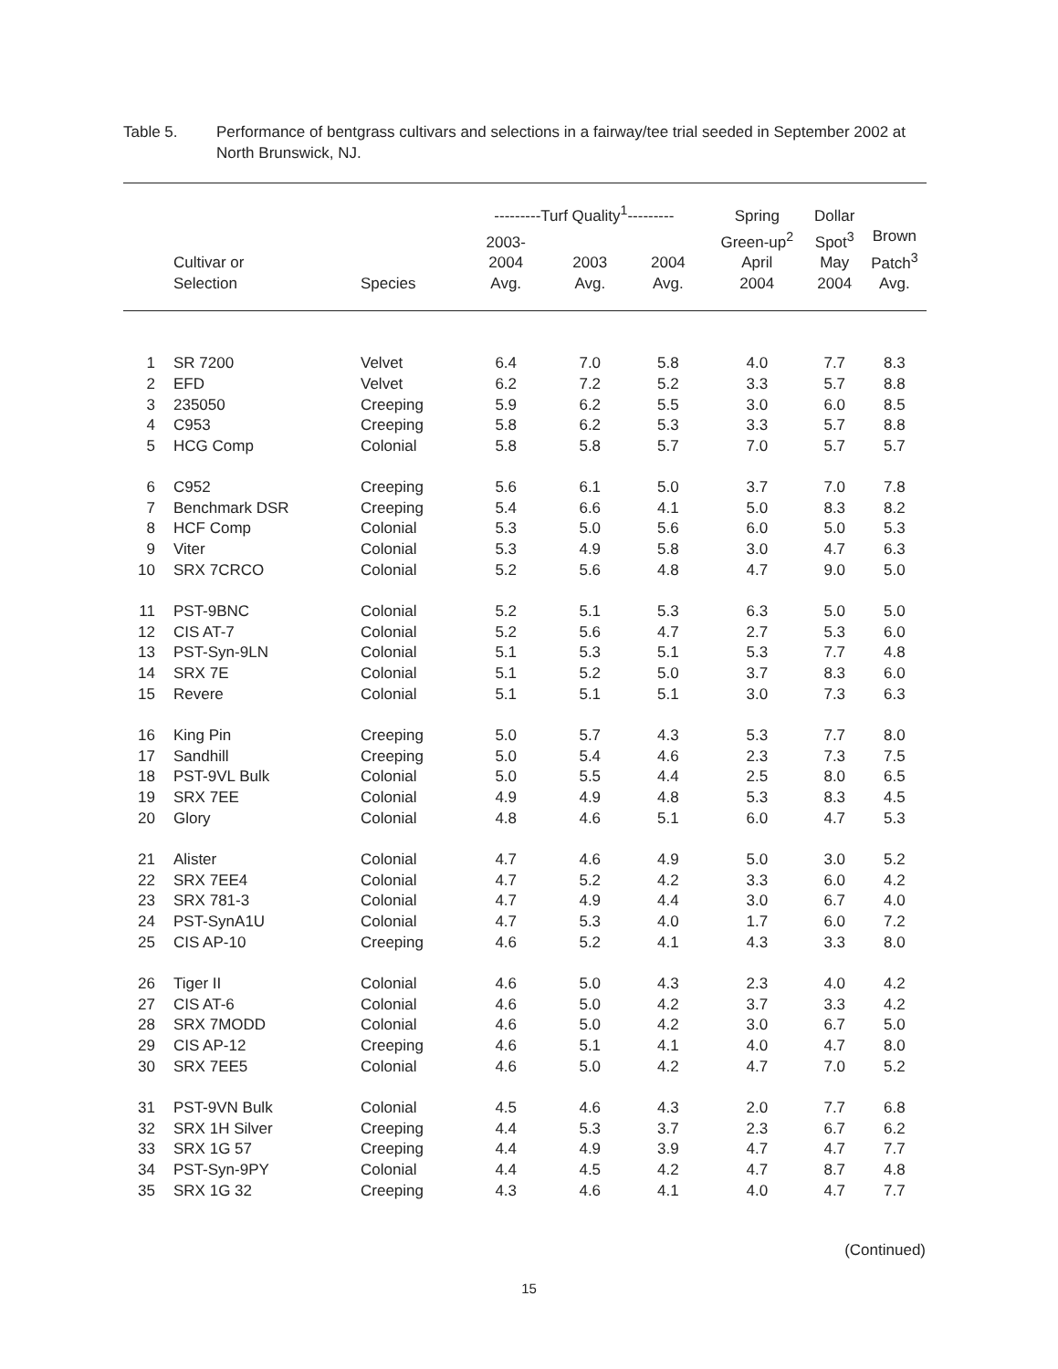Table 5. Performance of bentgrass cultivars and selections in a fairway/tee trial seeded in September 2002 at North Brunswick, NJ.
| | | | ---------Turf Quality<sup>1</sup>--------- | | | Spring | Dollar | |
| --- | --- | --- | --- | --- | --- | --- | --- | --- |
| | Cultivar or Selection | Species | 2003- 2004 Avg. | 2003 Avg. | 2004 Avg. | Green-up<sup>2</sup> April 2004 | Spot<sup>3</sup> May 2004 | Brown Patch<sup>3</sup> Avg. |
| 1 | SR 7200 | Velvet | 6.4 | 7.0 | 5.8 | 4.0 | 7.7 | 8.3 |
| 2 | EFD | Velvet | 6.2 | 7.2 | 5.2 | 3.3 | 5.7 | 8.8 |
| 3 | 235050 | Creeping | 5.9 | 6.2 | 5.5 | 3.0 | 6.0 | 8.5 |
| 4 | C953 | Creeping | 5.8 | 6.2 | 5.3 | 3.3 | 5.7 | 8.8 |
| 5 | HCG Comp | Colonial | 5.8 | 5.8 | 5.7 | 7.0 | 5.7 | 5.7 |
| 6 | C952 | Creeping | 5.6 | 6.1 | 5.0 | 3.7 | 7.0 | 7.8 |
| 7 | Benchmark DSR | Creeping | 5.4 | 6.6 | 4.1 | 5.0 | 8.3 | 8.2 |
| 8 | HCF Comp | Colonial | 5.3 | 5.0 | 5.6 | 6.0 | 5.0 | 5.3 |
| 9 | Viter | Colonial | 5.3 | 4.9 | 5.8 | 3.0 | 4.7 | 6.3 |
| 10 | SRX 7CRCO | Colonial | 5.2 | 5.6 | 4.8 | 4.7 | 9.0 | 5.0 |
| 11 | PST-9BNC | Colonial | 5.2 | 5.1 | 5.3 | 6.3 | 5.0 | 5.0 |
| 12 | CIS AT-7 | Colonial | 5.2 | 5.6 | 4.7 | 2.7 | 5.3 | 6.0 |
| 13 | PST-Syn-9LN | Colonial | 5.1 | 5.3 | 5.1 | 5.3 | 7.7 | 4.8 |
| 14 | SRX 7E | Colonial | 5.1 | 5.2 | 5.0 | 3.7 | 8.3 | 6.0 |
| 15 | Revere | Colonial | 5.1 | 5.1 | 5.1 | 3.0 | 7.3 | 6.3 |
| 16 | King Pin | Creeping | 5.0 | 5.7 | 4.3 | 5.3 | 7.7 | 8.0 |
| 17 | Sandhill | Creeping | 5.0 | 5.4 | 4.6 | 2.3 | 7.3 | 7.5 |
| 18 | PST-9VL Bulk | Colonial | 5.0 | 5.5 | 4.4 | 2.5 | 8.0 | 6.5 |
| 19 | SRX 7EE | Colonial | 4.9 | 4.9 | 4.8 | 5.3 | 8.3 | 4.5 |
| 20 | Glory | Colonial | 4.8 | 4.6 | 5.1 | 6.0 | 4.7 | 5.3 |
| 21 | Alister | Colonial | 4.7 | 4.6 | 4.9 | 5.0 | 3.0 | 5.2 |
| 22 | SRX 7EE4 | Colonial | 4.7 | 5.2 | 4.2 | 3.3 | 6.0 | 4.2 |
| 23 | SRX 781-3 | Colonial | 4.7 | 4.9 | 4.4 | 3.0 | 6.7 | 4.0 |
| 24 | PST-SynA1U | Colonial | 4.7 | 5.3 | 4.0 | 1.7 | 6.0 | 7.2 |
| 25 | CIS AP-10 | Creeping | 4.6 | 5.2 | 4.1 | 4.3 | 3.3 | 8.0 |
| 26 | Tiger II | Colonial | 4.6 | 5.0 | 4.3 | 2.3 | 4.0 | 4.2 |
| 27 | CIS AT-6 | Colonial | 4.6 | 5.0 | 4.2 | 3.7 | 3.3 | 4.2 |
| 28 | SRX 7MODD | Colonial | 4.6 | 5.0 | 4.2 | 3.0 | 6.7 | 5.0 |
| 29 | CIS AP-12 | Creeping | 4.6 | 5.1 | 4.1 | 4.0 | 4.7 | 8.0 |
| 30 | SRX 7EE5 | Colonial | 4.6 | 5.0 | 4.2 | 4.7 | 7.0 | 5.2 |
| 31 | PST-9VN Bulk | Colonial | 4.5 | 4.6 | 4.3 | 2.0 | 7.7 | 6.8 |
| 32 | SRX 1H Silver | Creeping | 4.4 | 5.3 | 3.7 | 2.3 | 6.7 | 6.2 |
| 33 | SRX 1G 57 | Creeping | 4.4 | 4.9 | 3.9 | 4.7 | 4.7 | 7.7 |
| 34 | PST-Syn-9PY | Colonial | 4.4 | 4.5 | 4.2 | 4.7 | 8.7 | 4.8 |
| 35 | SRX 1G 32 | Creeping | 4.3 | 4.6 | 4.1 | 4.0 | 4.7 | 7.7 |
(Continued)
15